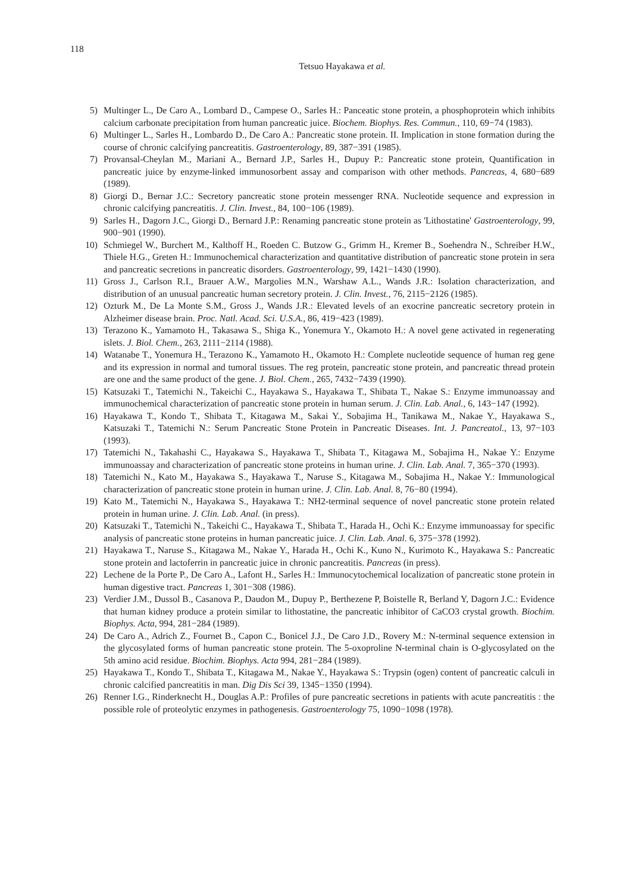118
Tetsuo Hayakawa et al.
5) Multinger L., De Caro A., Lombard D., Campese O., Sarles H.: Panceatic stone protein, a phosphoprotein which inhibits calcium carbonate precipitation from human pancreatic juice. Biochem. Biophys. Res. Commun., 110, 69−74 (1983).
6) Multinger L., Sarles H., Lombardo D., De Caro A.: Pancreatic stone protein. II. Implication in stone formation during the course of chronic calcifying pancreatitis. Gastroenterology, 89, 387−391 (1985).
7) Provansal-Cheylan M., Mariani A., Bernard J.P., Sarles H., Dupuy P.: Pancreatic stone protein, Quantification in pancreatic juice by enzyme-linked immunosorbent assay and comparison with other methods. Pancreas, 4, 680−689 (1989).
8) Giorgi D., Bernar J.C.: Secretory pancreatic stone protein messenger RNA. Nucleotide sequence and expression in chronic calcifying pancreatitis. J. Clin. Invest., 84, 100−106 (1989).
9) Sarles H., Dagorn J.C., Giorgi D., Bernard J.P.: Renaming pancreatic stone protein as 'Lithostatine' Gastroenterology, 99, 900−901 (1990).
10) Schmiegel W., Burchert M., Kalthoff H., Roeden C. Butzow G., Grimm H., Kremer B., Soehendra N., Schreiber H.W., Thiele H.G., Greten H.: Immunochemical characterization and quantitative distribution of pancreatic stone protein in sera and pancreatic secretions in pancreatic disorders. Gastroenterology, 99, 1421−1430 (1990).
11) Gross J., Carlson R.I., Brauer A.W., Margolies M.N., Warshaw A.L., Wands J.R.: Isolation characterization, and distribution of an unusual pancreatic human secretory protein. J. Clin. Invest., 76, 2115−2126 (1985).
12) Ozturk M., De La Monte S.M., Gross J., Wands J.R.: Elevated levels of an exocrine pancreatic secretory protein in Alzheimer disease brain. Proc. Natl. Acad. Sci. U.S.A., 86, 419−423 (1989).
13) Terazono K., Yamamoto H., Takasawa S., Shiga K., Yonemura Y., Okamoto H.: A novel gene activated in regenerating islets. J. Biol. Chem., 263, 2111−2114 (1988).
14) Watanabe T., Yonemura H., Terazono K., Yamamoto H., Okamoto H.: Complete nucleotide sequence of human reg gene and its expression in normal and tumoral tissues. The reg protein, pancreatic stone protein, and pancreatic thread protein are one and the same product of the gene. J. Biol. Chem., 265, 7432−7439 (1990).
15) Katsuzaki T., Tatemichi N., Takeichi C., Hayakawa S., Hayakawa T., Shibata T., Nakae S.: Enzyme immunoassay and immunochemical characterization of pancreatic stone protein in human serum. J. Clin. Lab. Anal., 6, 143−147 (1992).
16) Hayakawa T., Kondo T., Shibata T., Kitagawa M., Sakai Y., Sobajima H., Tanikawa M., Nakae Y., Hayakawa S., Katsuzaki T., Tatemichi N.: Serum Pancreatic Stone Protein in Pancreatic Diseases. Int. J. Pancreatol., 13, 97−103 (1993).
17) Tatemichi N., Takahashi C., Hayakawa S., Hayakawa T., Shibata T., Kitagawa M., Sobajima H., Nakae Y.: Enzyme immunoassay and characterization of pancreatic stone proteins in human urine. J. Clin. Lab. Anal. 7, 365−370 (1993).
18) Tatemichi N., Kato M., Hayakawa S., Hayakawa T., Naruse S., Kitagawa M., Sobajima H., Nakae Y.: Immunological characterization of pancreatic stone protein in human urine. J. Clin. Lab. Anal. 8, 76−80 (1994).
19) Kato M., Tatemichi N., Hayakawa S., Hayakawa T.: NH2-terminal sequence of novel pancreatic stone protein related protein in human urine. J. Clin. Lab. Anal. (in press).
20) Katsuzaki T., Tatemichi N., Takeichi C., Hayakawa T., Shibata T., Harada H., Ochi K.: Enzyme immunoassay for specific analysis of pancreatic stone proteins in human pancreatic juice. J. Clin. Lab. Anal. 6, 375−378 (1992).
21) Hayakawa T., Naruse S., Kitagawa M., Nakae Y., Harada H., Ochi K., Kuno N., Kurimoto K., Hayakawa S.: Pancreatic stone protein and lactoferrin in pancreatic juice in chronic pancreatitis. Pancreas (in press).
22) Lechene de la Porte P., De Caro A., Lafont H., Sarles H.: Immunocytochemical localization of pancreatic stone protein in human digestive tract. Pancreas 1, 301−308 (1986).
23) Verdier J.M., Dussol B., Casanova P., Daudon M., Dupuy P., Berthezene P, Boistelle R, Berland Y, Dagorn J.C.: Evidence that human kidney produce a protein similar to lithostatine, the pancreatic inhibitor of CaCO3 crystal growth. Biochim. Biophys. Acta, 994, 281−284 (1989).
24) De Caro A., Adrich Z., Fournet B., Capon C., Bonicel J.J., De Caro J.D., Rovery M.: N-terminal sequence extension in the glycosylated forms of human pancreatic stone protein. The 5-oxoproline N-terminal chain is O-glycosylated on the 5th amino acid residue. Biochim. Biophys. Acta 994, 281−284 (1989).
25) Hayakawa T., Kondo T., Shibata T., Kitagawa M., Nakae Y., Hayakawa S.: Trypsin (ogen) content of pancreatic calculi in chronic calcified pancreatitis in man. Dig Dis Sci 39, 1345−1350 (1994).
26) Renner I.G., Rinderknecht H., Douglas A.P.: Profiles of pure pancreatic secretions in patients with acute pancreatitis : the possible role of proteolytic enzymes in pathogenesis. Gastroenterology 75, 1090−1098 (1978).